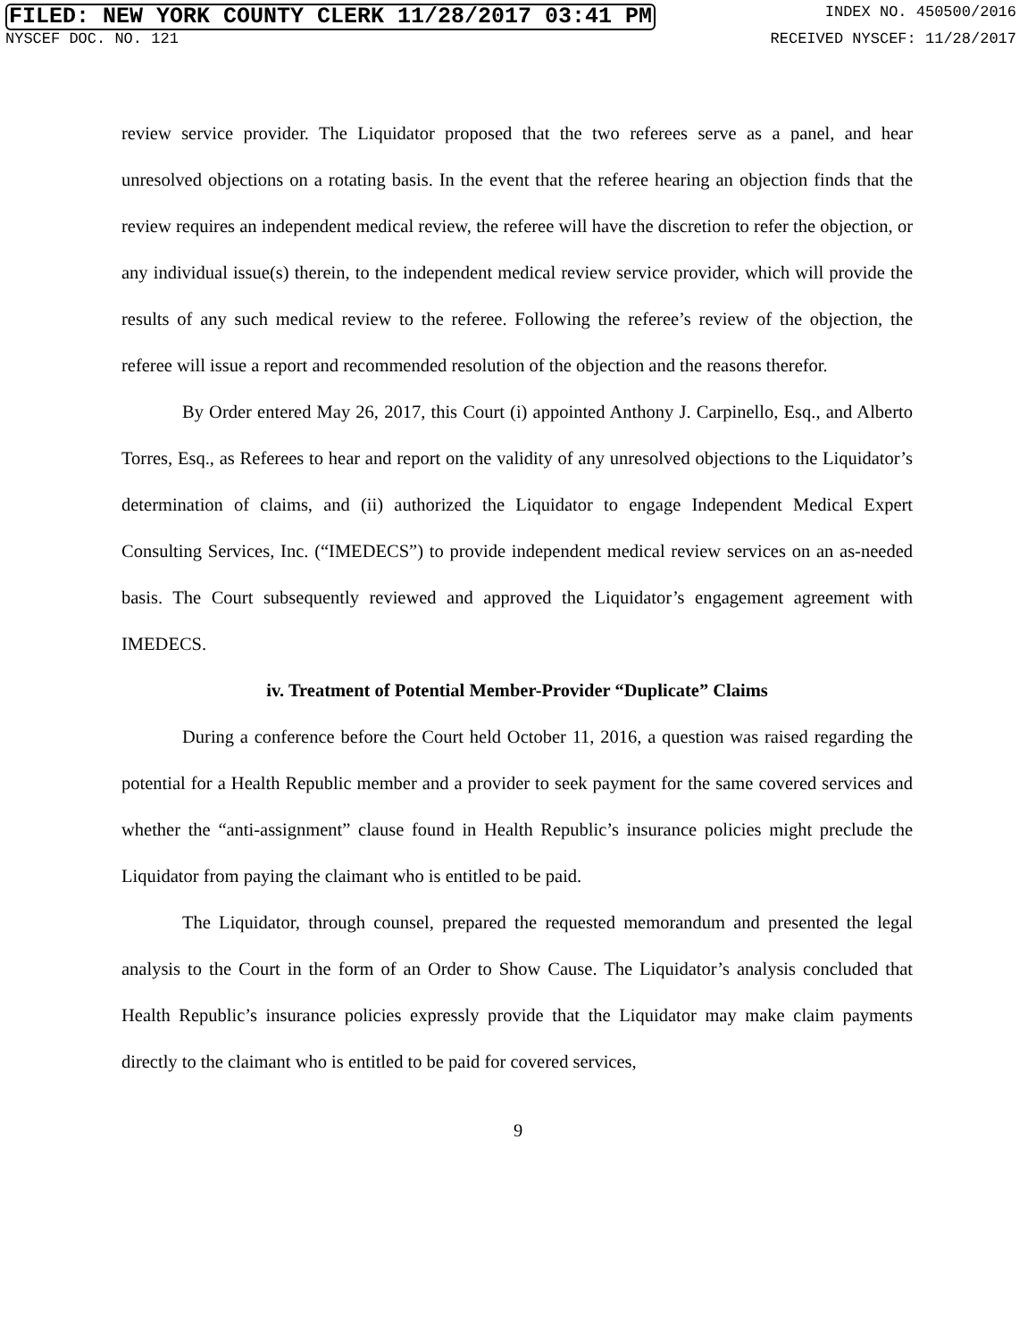FILED: NEW YORK COUNTY CLERK 11/28/2017 03:41 PM INDEX NO. 450500/2016
NYSCEF DOC. NO. 121 RECEIVED NYSCEF: 11/28/2017
review service provider. The Liquidator proposed that the two referees serve as a panel, and hear unresolved objections on a rotating basis. In the event that the referee hearing an objection finds that the review requires an independent medical review, the referee will have the discretion to refer the objection, or any individual issue(s) therein, to the independent medical review service provider, which will provide the results of any such medical review to the referee. Following the referee’s review of the objection, the referee will issue a report and recommended resolution of the objection and the reasons therefor.
By Order entered May 26, 2017, this Court (i) appointed Anthony J. Carpinello, Esq., and Alberto Torres, Esq., as Referees to hear and report on the validity of any unresolved objections to the Liquidator’s determination of claims, and (ii) authorized the Liquidator to engage Independent Medical Expert Consulting Services, Inc. (“IMEDECS”) to provide independent medical review services on an as-needed basis. The Court subsequently reviewed and approved the Liquidator’s engagement agreement with IMEDECS.
iv. Treatment of Potential Member-Provider “Duplicate” Claims
During a conference before the Court held October 11, 2016, a question was raised regarding the potential for a Health Republic member and a provider to seek payment for the same covered services and whether the “anti-assignment” clause found in Health Republic’s insurance policies might preclude the Liquidator from paying the claimant who is entitled to be paid.
The Liquidator, through counsel, prepared the requested memorandum and presented the legal analysis to the Court in the form of an Order to Show Cause. The Liquidator’s analysis concluded that Health Republic’s insurance policies expressly provide that the Liquidator may make claim payments directly to the claimant who is entitled to be paid for covered services,
9